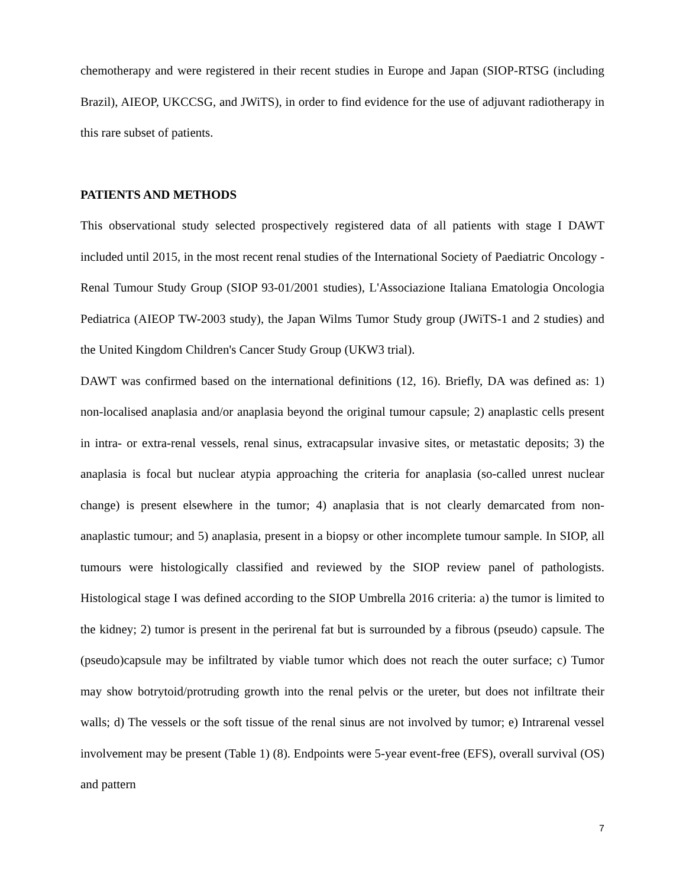chemotherapy and were registered in their recent studies in Europe and Japan (SIOP-RTSG (including Brazil), AIEOP, UKCCSG, and JWiTS), in order to find evidence for the use of adjuvant radiotherapy in this rare subset of patients.
PATIENTS AND METHODS
This observational study selected prospectively registered data of all patients with stage I DAWT included until 2015, in the most recent renal studies of the International Society of Paediatric Oncology - Renal Tumour Study Group (SIOP 93-01/2001 studies), L'Associazione Italiana Ematologia Oncologia Pediatrica (AIEOP TW-2003 study), the Japan Wilms Tumor Study group (JWiTS-1 and 2 studies) and the United Kingdom Children's Cancer Study Group (UKW3 trial).
DAWT was confirmed based on the international definitions (12, 16). Briefly, DA was defined as: 1) non-localised anaplasia and/or anaplasia beyond the original tumour capsule; 2) anaplastic cells present in intra- or extra-renal vessels, renal sinus, extracapsular invasive sites, or metastatic deposits; 3) the anaplasia is focal but nuclear atypia approaching the criteria for anaplasia (so-called unrest nuclear change) is present elsewhere in the tumor; 4) anaplasia that is not clearly demarcated from non-anaplastic tumour; and 5) anaplasia, present in a biopsy or other incomplete tumour sample. In SIOP, all tumours were histologically classified and reviewed by the SIOP review panel of pathologists. Histological stage I was defined according to the SIOP Umbrella 2016 criteria: a) the tumor is limited to the kidney; 2) tumor is present in the perirenal fat but is surrounded by a fibrous (pseudo) capsule. The (pseudo)capsule may be infiltrated by viable tumor which does not reach the outer surface; c) Tumor may show botrytoid/protruding growth into the renal pelvis or the ureter, but does not infiltrate their walls; d) The vessels or the soft tissue of the renal sinus are not involved by tumor; e) Intrarenal vessel involvement may be present (Table 1) (8). Endpoints were 5-year event-free (EFS), overall survival (OS) and pattern
7